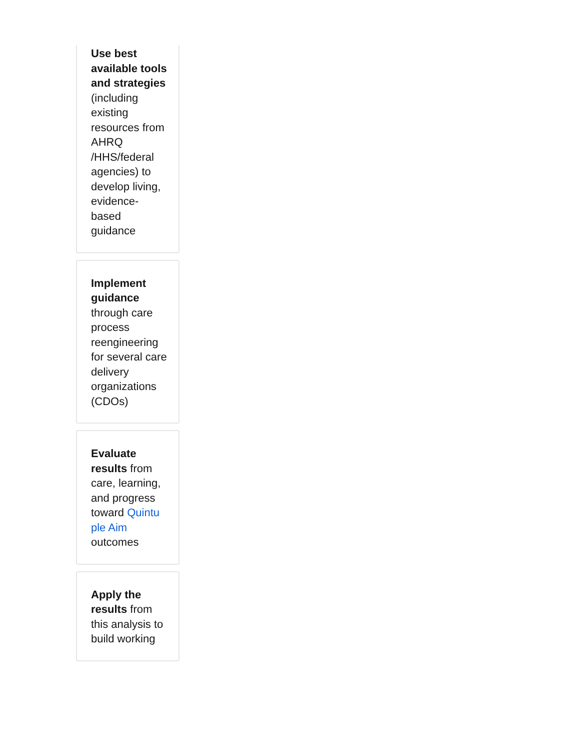Use best available tools and strategies (including existing resources from AHRQ /HHS/federal agencies) to develop living, evidence-based guidance
Implement guidance through care process reengineering for several care delivery organizations (CDOs)
Evaluate results from care, learning, and progress toward Quintu ple Aim outcomes
Apply the results from this analysis to build working